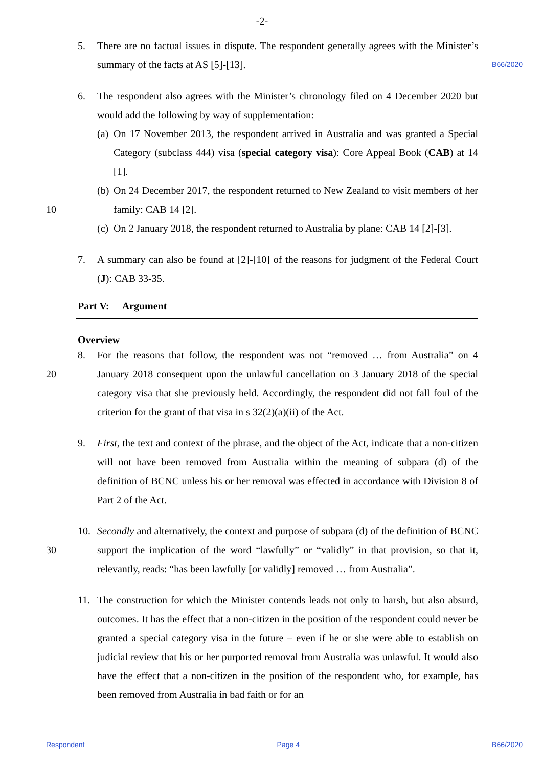-2-
5. There are no factual issues in dispute. The respondent generally agrees with the Minister’s summary of the facts at AS [5]-[13].
B66/2020
6. The respondent also agrees with the Minister’s chronology filed on 4 December 2020 but would add the following by way of supplementation:
(a)
On 17 November 2013, the respondent arrived in Australia and was granted a Special Category (subclass 444) visa (special category visa): Core Appeal Book (CAB) at 14 [1].
(b)
On 24 December 2017, the respondent returned to New Zealand to visit members of her family: CAB 14 [2].
10
(c)
On 2 January 2018, the respondent returned to Australia by plane: CAB 14 [2]-[3].
7. A summary can also be found at [2]-[10] of the reasons for judgment of the Federal Court (J): CAB 33-35.
Part V: Argument
Overview
20 8. For the reasons that follow, the respondent was not “removed … from Australia” on 4 January 2018 consequent upon the unlawful cancellation on 3 January 2018 of the special category visa that she previously held. Accordingly, the respondent did not fall foul of the criterion for the grant of that visa in s 32(2)(a)(ii) of the Act.
9. First, the text and context of the phrase, and the object of the Act, indicate that a non-citizen will not have been removed from Australia within the meaning of subpara (d) of the definition of BCNC unless his or her removal was effected in accordance with Division 8 of Part 2 of the Act.
30 10. Secondly and alternatively, the context and purpose of subpara (d) of the definition of BCNC support the implication of the word “lawfully” or “validly” in that provision, so that it, relevantly, reads: “has been lawfully [or validly] removed … from Australia”.
11. The construction for which the Minister contends leads not only to harsh, but also absurd, outcomes. It has the effect that a non-citizen in the position of the respondent could never be granted a special category visa in the future – even if he or she were able to establish on judicial review that his or her purported removal from Australia was unlawful. It would also have the effect that a non-citizen in the position of the respondent who, for example, has been removed from Australia in bad faith or for an
Respondent Page 4 B66/2020